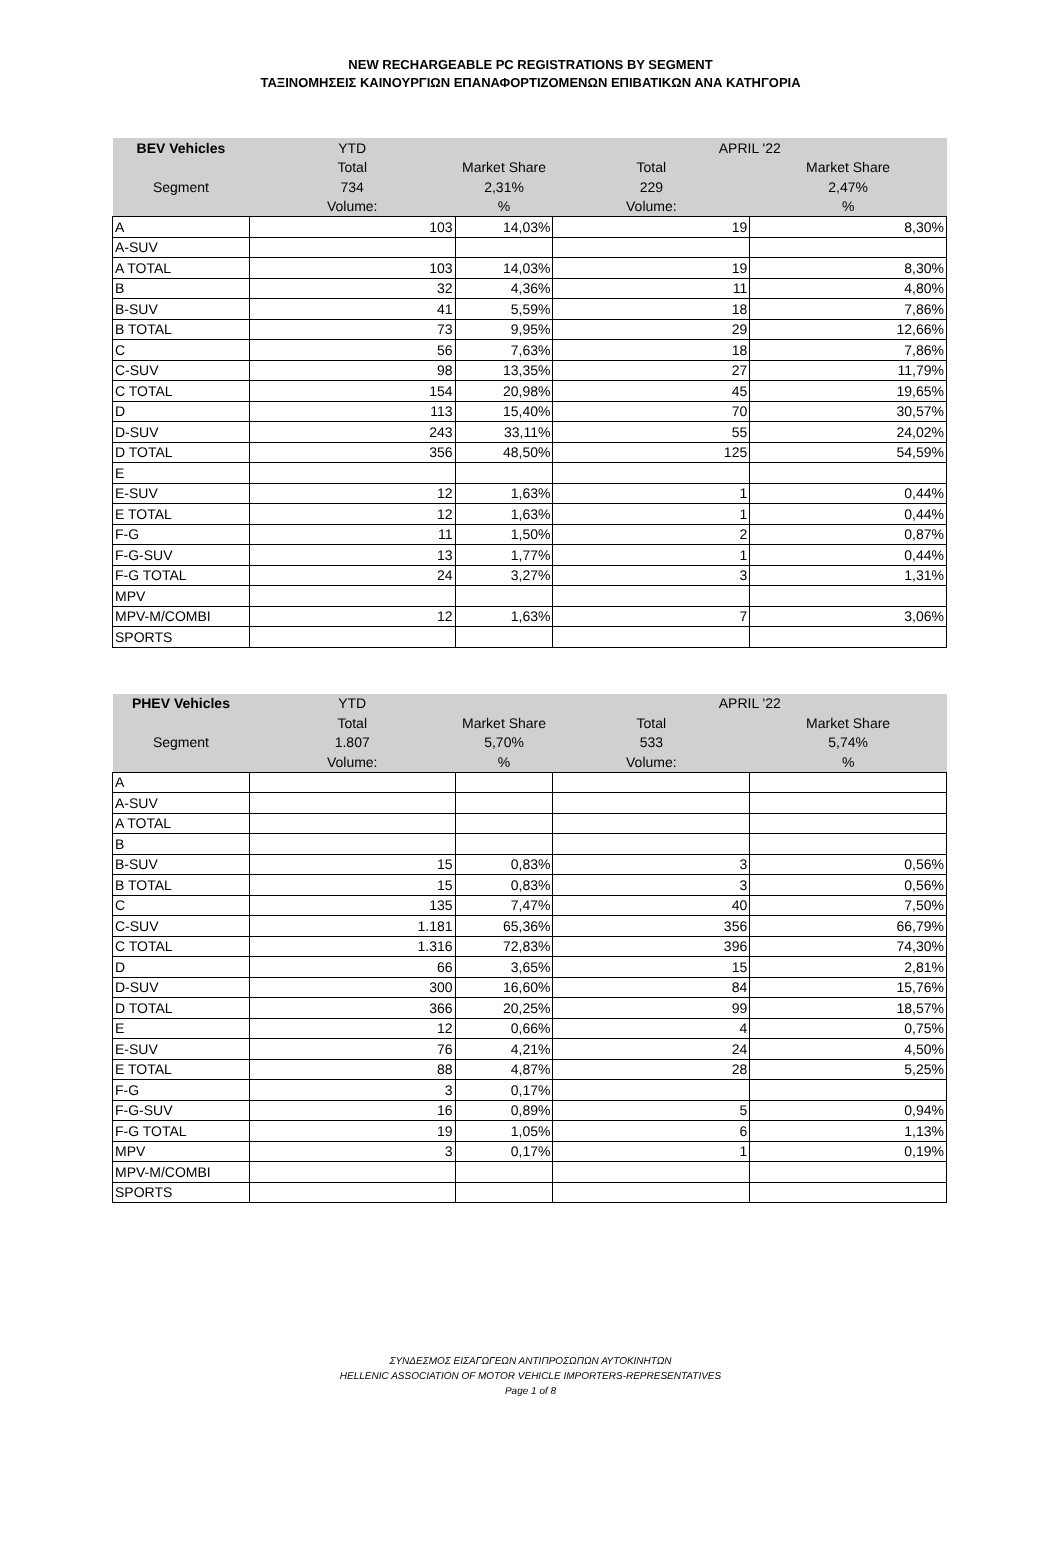NEW RECHARGEABLE PC REGISTRATIONS BY SEGMENT
ΤΑΞΙΝΟΜΗΣΕΙΣ ΚΑΙΝΟΥΡΓΙΩΝ ΕΠΑΝΑΦΟΡΤΙΖΟΜΕΝΩΝ ΕΠΙΒΑΤΙΚΩΝ ΑΝΑ ΚΑΤΗΓΟΡΙΑ
| BEV Vehicles | YTD | | APRIL '22 | |
| | Total | Market Share | Total | Market Share |
| Segment | 734 | 2,31% | 229 | 2,47% |
| | Volume: | % | Volume: | % |
| A | 103 | 14,03% | 19 | 8,30% |
| A-SUV | | | | |
| A TOTAL | 103 | 14,03% | 19 | 8,30% |
| B | 32 | 4,36% | 11 | 4,80% |
| B-SUV | 41 | 5,59% | 18 | 7,86% |
| B TOTAL | 73 | 9,95% | 29 | 12,66% |
| C | 56 | 7,63% | 18 | 7,86% |
| C-SUV | 98 | 13,35% | 27 | 11,79% |
| C TOTAL | 154 | 20,98% | 45 | 19,65% |
| D | 113 | 15,40% | 70 | 30,57% |
| D-SUV | 243 | 33,11% | 55 | 24,02% |
| D TOTAL | 356 | 48,50% | 125 | 54,59% |
| E | | | | |
| E-SUV | 12 | 1,63% | 1 | 0,44% |
| E TOTAL | 12 | 1,63% | 1 | 0,44% |
| F-G | 11 | 1,50% | 2 | 0,87% |
| F-G-SUV | 13 | 1,77% | 1 | 0,44% |
| F-G TOTAL | 24 | 3,27% | 3 | 1,31% |
| MPV | | | | |
| MPV-M/COMBI | 12 | 1,63% | 7 | 3,06% |
| SPORTS | | | | |
| PHEV Vehicles | YTD | | APRIL '22 | |
| | Total | Market Share | Total | Market Share |
| Segment | 1.807 | 5,70% | 533 | 5,74% |
| | Volume: | % | Volume: | % |
| A | | | | |
| A-SUV | | | | |
| A TOTAL | | | | |
| B | | | | |
| B-SUV | 15 | 0,83% | 3 | 0,56% |
| B TOTAL | 15 | 0,83% | 3 | 0,56% |
| C | 135 | 7,47% | 40 | 7,50% |
| C-SUV | 1.181 | 65,36% | 356 | 66,79% |
| C TOTAL | 1.316 | 72,83% | 396 | 74,30% |
| D | 66 | 3,65% | 15 | 2,81% |
| D-SUV | 300 | 16,60% | 84 | 15,76% |
| D TOTAL | 366 | 20,25% | 99 | 18,57% |
| E | 12 | 0,66% | 4 | 0,75% |
| E-SUV | 76 | 4,21% | 24 | 4,50% |
| E TOTAL | 88 | 4,87% | 28 | 5,25% |
| F-G | 3 | 0,17% | | |
| F-G-SUV | 16 | 0,89% | 5 | 0,94% |
| F-G TOTAL | 19 | 1,05% | 6 | 1,13% |
| MPV | 3 | 0,17% | 1 | 0,19% |
| MPV-M/COMBI | | | | |
| SPORTS | | | | |
ΣΥΝΔΕΣΜΟΣ ΕΙΣΑΓΩΓΕΩΝ ΑΝΤΙΠΡΟΣΩΠΩΝ ΑΥΤΟΚΙΝΗΤΩΝ
HELLENIC ASSOCIATION OF MOTOR VEHICLE IMPORTERS-REPRESENTATIVES
Page 1 of 8